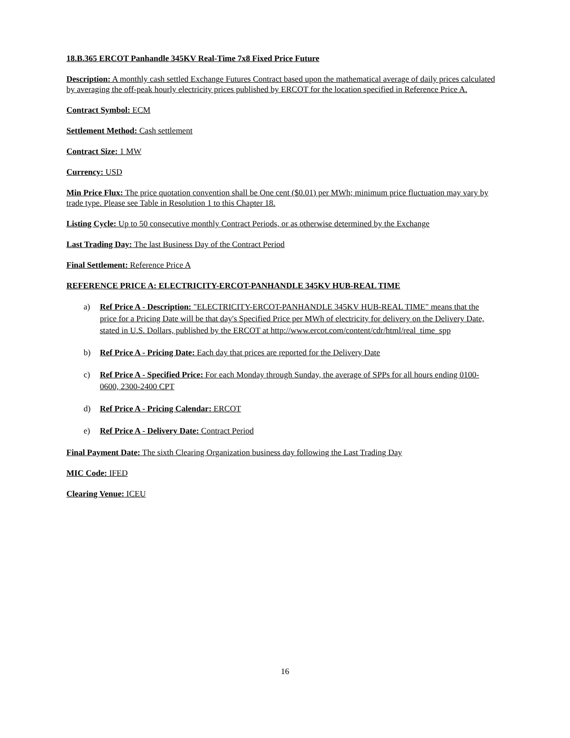18.B.365 ERCOT Panhandle 345KV Real-Time 7x8 Fixed Price Future
Description: A monthly cash settled Exchange Futures Contract based upon the mathematical average of daily prices calculated by averaging the off-peak hourly electricity prices published by ERCOT for the location specified in Reference Price A.
Contract Symbol: ECM
Settlement Method: Cash settlement
Contract Size: 1 MW
Currency: USD
Min Price Flux: The price quotation convention shall be One cent ($0.01) per MWh; minimum price fluctuation may vary by trade type. Please see Table in Resolution 1 to this Chapter 18.
Listing Cycle: Up to 50 consecutive monthly Contract Periods, or as otherwise determined by the Exchange
Last Trading Day: The last Business Day of the Contract Period
Final Settlement: Reference Price A
REFERENCE PRICE A: ELECTRICITY-ERCOT-PANHANDLE 345KV HUB-REAL TIME
a) Ref Price A - Description: "ELECTRICITY-ERCOT-PANHANDLE 345KV HUB-REAL TIME" means that the price for a Pricing Date will be that day's Specified Price per MWh of electricity for delivery on the Delivery Date, stated in U.S. Dollars, published by the ERCOT at http://www.ercot.com/content/cdr/html/real_time_spp
b) Ref Price A - Pricing Date: Each day that prices are reported for the Delivery Date
c) Ref Price A - Specified Price: For each Monday through Sunday, the average of SPPs for all hours ending 0100-0600, 2300-2400 CPT
d) Ref Price A - Pricing Calendar: ERCOT
e) Ref Price A - Delivery Date: Contract Period
Final Payment Date: The sixth Clearing Organization business day following the Last Trading Day
MIC Code: IFED
Clearing Venue: ICEU
16